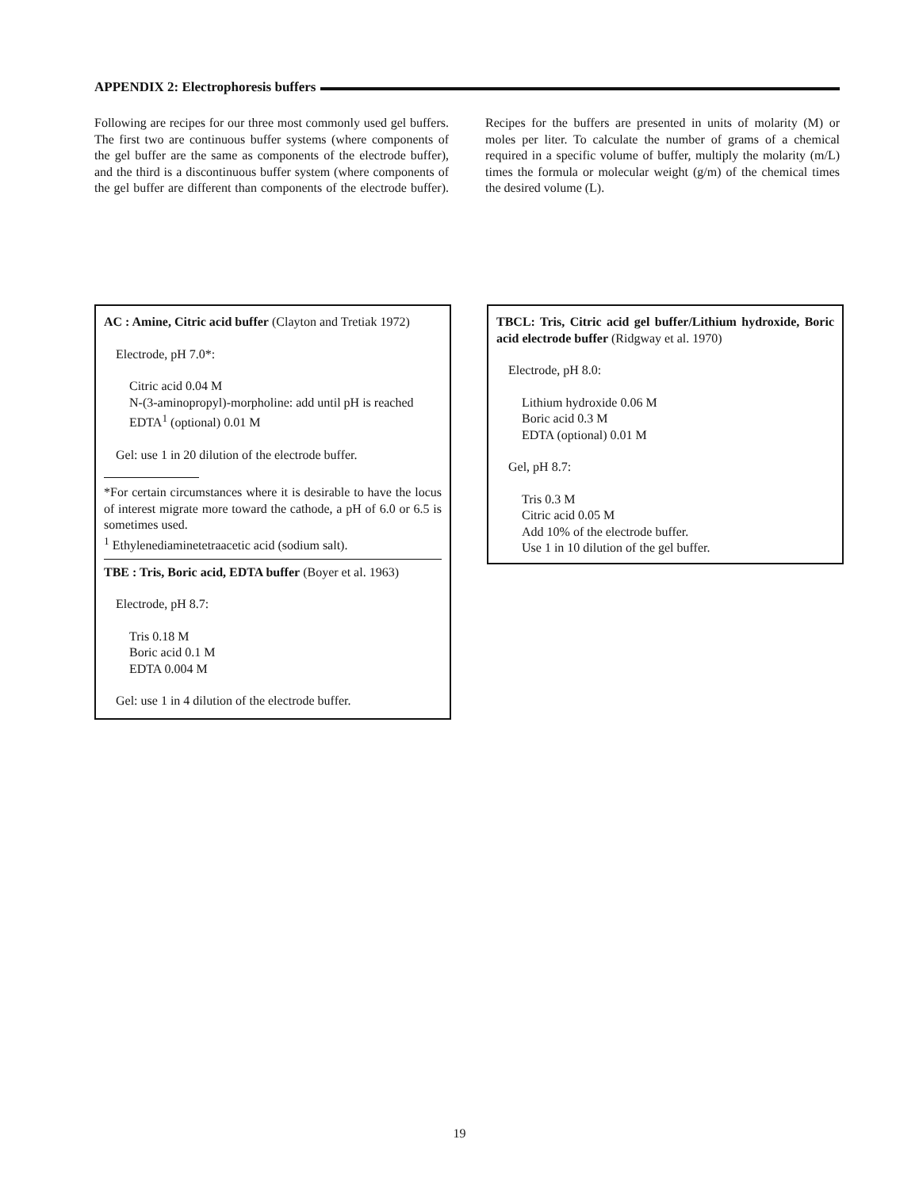APPENDIX 2: Electrophoresis buffers
Following are recipes for our three most commonly used gel buffers. The first two are continuous buffer systems (where components of the gel buffer are the same as components of the electrode buffer), and the third is a discontinuous buffer system (where components of the gel buffer are different than components of the electrode buffer). Recipes for the buffers are presented in units of molarity (M) or moles per liter. To calculate the number of grams of a chemical required in a specific volume of buffer, multiply the molarity (m/L) times the formula or molecular weight (g/m) of the chemical times the desired volume (L).
AC : Amine, Citric acid buffer (Clayton and Tretiak 1972)
Electrode, pH 7.0*:
Citric acid 0.04 M
N-(3-aminopropyl)-morpholine: add until pH is reached
EDTA<sup>1</sup> (optional) 0.01 M
Gel: use 1 in 20 dilution of the electrode buffer.
*For certain circumstances where it is desirable to have the locus of interest migrate more toward the cathode, a pH of 6.0 or 6.5 is sometimes used.
<sup>1</sup> Ethylenediaminetetraacetic acid (sodium salt).
TBE : Tris, Boric acid, EDTA buffer (Boyer et al. 1963)
Electrode, pH 8.7:
Tris 0.18 M
Boric acid 0.1 M
EDTA 0.004 M
Gel: use 1 in 4 dilution of the electrode buffer.
TBCL: Tris, Citric acid gel buffer/Lithium hydroxide, Boric acid electrode buffer (Ridgway et al. 1970)
Electrode, pH 8.0:
Lithium hydroxide 0.06 M
Boric acid 0.3 M
EDTA (optional) 0.01 M
Gel, pH 8.7:
Tris 0.3 M
Citric acid 0.05 M
Add 10% of the electrode buffer.
Use 1 in 10 dilution of the gel buffer.
19